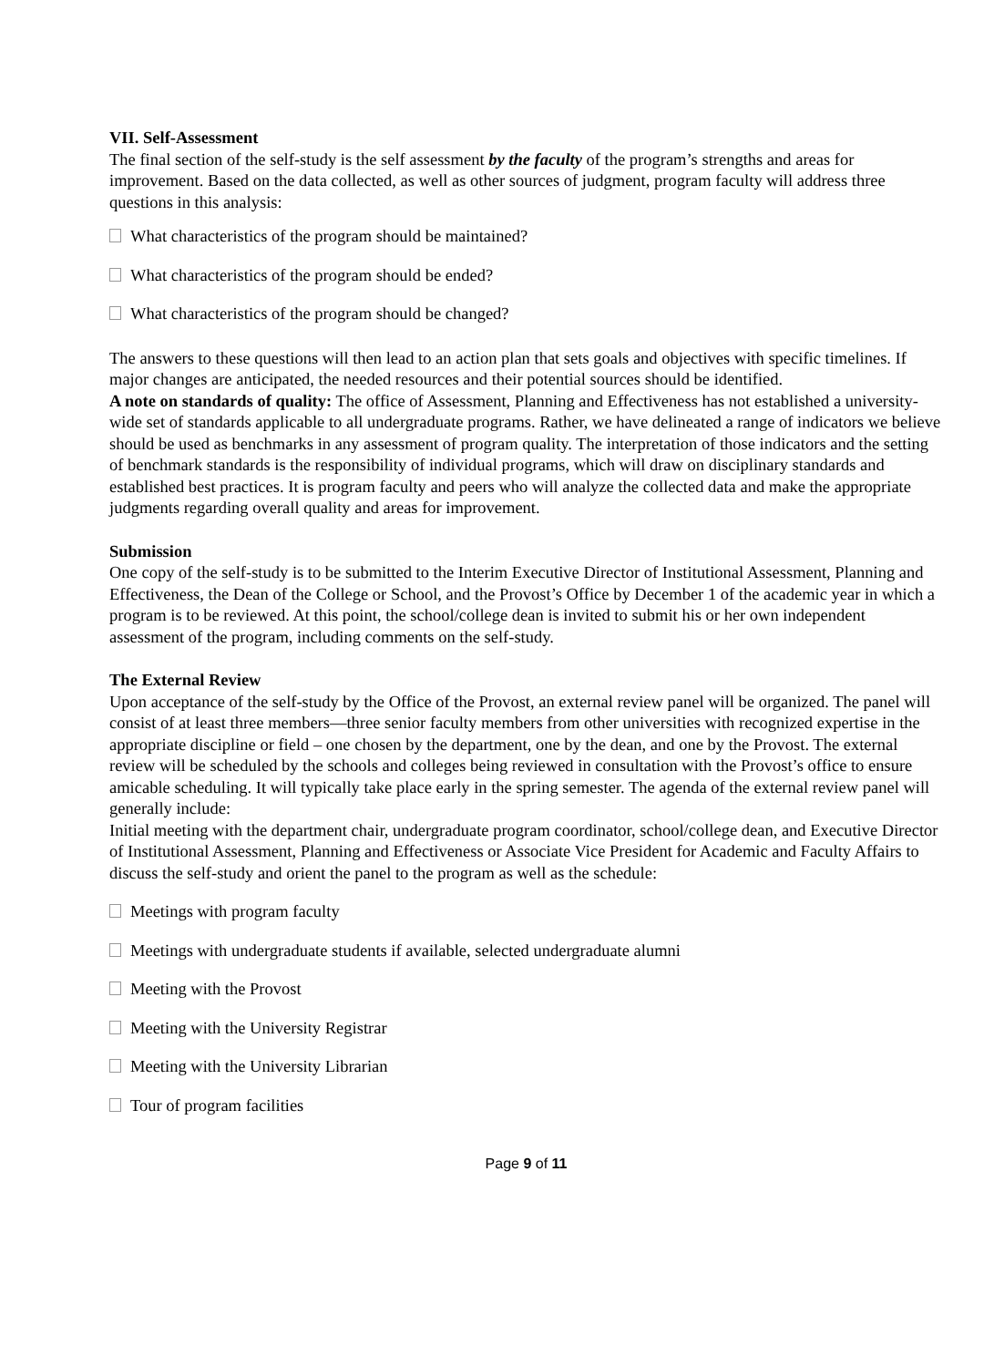VII. Self-Assessment
The final section of the self-study is the self assessment by the faculty of the program’s strengths and areas for improvement. Based on the data collected, as well as other sources of judgment, program faculty will address three questions in this analysis:
What characteristics of the program should be maintained?
What characteristics of the program should be ended?
What characteristics of the program should be changed?
The answers to these questions will then lead to an action plan that sets goals and objectives with specific timelines. If major changes are anticipated, the needed resources and their potential sources should be identified.
A note on standards of quality: The office of Assessment, Planning and Effectiveness has not established a university-wide set of standards applicable to all undergraduate programs. Rather, we have delineated a range of indicators we believe should be used as benchmarks in any assessment of program quality. The interpretation of those indicators and the setting of benchmark standards is the responsibility of individual programs, which will draw on disciplinary standards and established best practices. It is program faculty and peers who will analyze the collected data and make the appropriate judgments regarding overall quality and areas for improvement.
Submission
One copy of the self-study is to be submitted to the Interim Executive Director of Institutional Assessment, Planning and Effectiveness, the Dean of the College or School, and the Provost’s Office by December 1 of the academic year in which a program is to be reviewed. At this point, the school/college dean is invited to submit his or her own independent assessment of the program, including comments on the self-study.
The External Review
Upon acceptance of the self-study by the Office of the Provost, an external review panel will be organized. The panel will consist of at least three members—three senior faculty members from other universities with recognized expertise in the appropriate discipline or field – one chosen by the department, one by the dean, and one by the Provost. The external review will be scheduled by the schools and colleges being reviewed in consultation with the Provost’s office to ensure amicable scheduling. It will typically take place early in the spring semester. The agenda of the external review panel will generally include:
Initial meeting with the department chair, undergraduate program coordinator, school/college dean, and Executive Director of Institutional Assessment, Planning and Effectiveness or Associate Vice President for Academic and Faculty Affairs to discuss the self-study and orient the panel to the program as well as the schedule:
Meetings with program faculty
Meetings with undergraduate students if available, selected undergraduate alumni
Meeting with the Provost
Meeting with the University Registrar
Meeting with the University Librarian
Tour of program facilities
Page 9 of 11